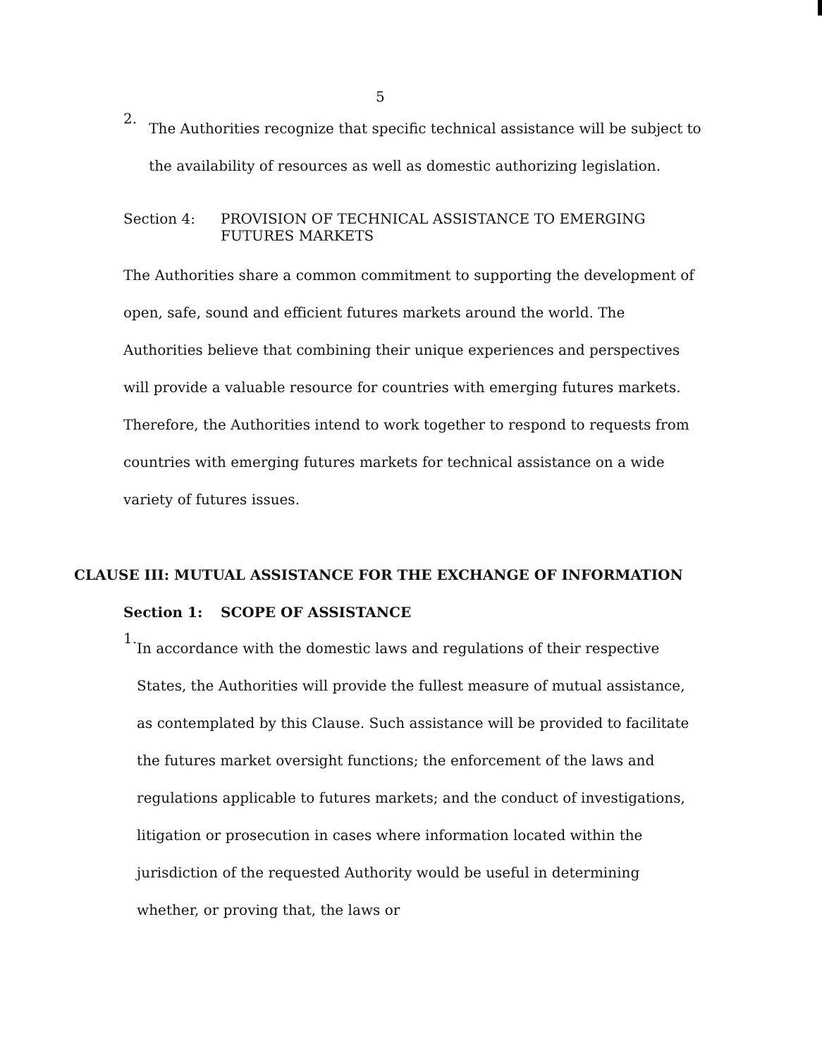5
2.
The Authorities recognize that specific technical assistance will be subject to the availability of resources as well as domestic authorizing legislation.
Section 4: PROVISION OF TECHNICAL ASSISTANCE TO EMERGING
FUTURES MARKETS
The Authorities share a common commitment to supporting the development of open, safe, sound and efficient futures markets around the world. The Authorities believe that combining their unique experiences and perspectives will provide a valuable resource for countries with emerging futures markets. Therefore, the Authorities intend to work together to respond to requests from countries with emerging futures markets for technical assistance on a wide variety of futures issues.
CLAUSE III: MUTUAL ASSISTANCE FOR THE EXCHANGE OF INFORMATION
Section 1: SCOPE OF ASSISTANCE
1.
In accordance with the domestic laws and regulations of their respective States, the Authorities will provide the fullest measure of mutual assistance, as contemplated by this Clause. Such assistance will be provided to facilitate the futures market oversight functions; the enforcement of the laws and regulations applicable to futures markets; and the conduct of investigations, litigation or prosecution in cases where information located within the jurisdiction of the requested Authority would be useful in determining whether, or proving that, the laws or